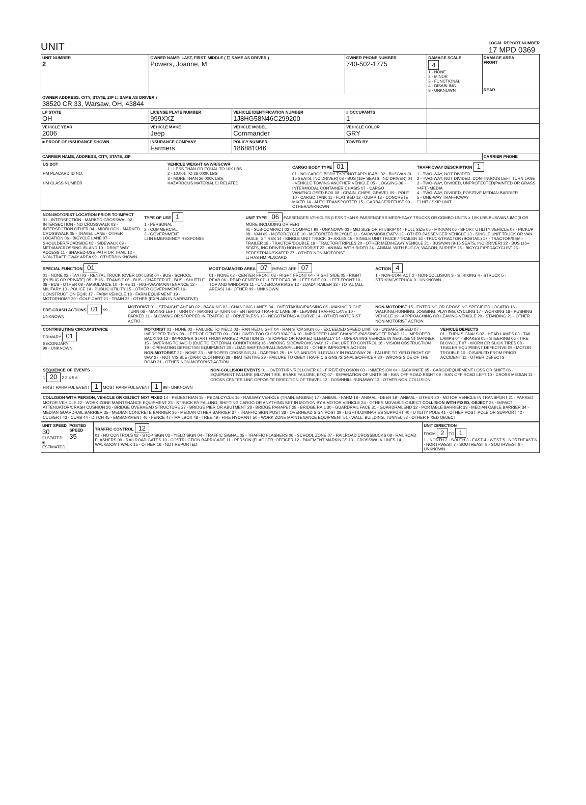UNIT
LOCAL REPORT NUMBER
17 MPD 0369
| UNIT NUMBER 2 | OWNER NAME: LAST, FIRST, MIDDLE ( ☐ SAME AS DRIVER ) Powers, Joanne, M | | OWNER PHONE NUMBER 740-502-1775 | DAMAGE SCALE 4 1 - NONE 2 - MINOR 3 - FUNCTIONAL 4 - DISABLING 9 - UNKNOWN | DAMAGE AREA FRONT REAR |
| OWNER ADDRESS: CITY, STATE, ZIP ☐ SAME AS DRIVER ) 38520 CR 33, Warsaw, OH, 43844 | | | | | |
| LP STATE OH | LICENSE PLATE NUMBER 999XXZ | VEHICLE IDENTIFICATION NUMBER 1J8HG58N46C299200 | # OCCUPANTS 1 | | |
| VEHICLE YEAR 2006 | VEHICLE MAKE Jeep | VEHICLE MODEL Commander | VEHICLE COLOR GRY | | |
| ■ PROOF OF INSURANCE SHOWN | INSURANCE COMPANY Farmers | POLICY NUMBER 186881046 | TOWED BY | | |
| CARRIER NAME, ADDRESS, CITY, STATE, ZIP | | | | | CARRIER PHONE |
US DOT
HM PLACARD ID NO.
HM CLASS NUMBER
VEHICLE WEIGHT GVWR/GCWR
1 - LESS THAN OR EQUAL TO 10K LBS
2 - 10,001 TO 26,000K LBS
3 - MORE THAN 26,000K LBS.
HAZARDOUS MATERIAL ☐ RELATED
CARGO BODY TYPE 01
01 - NO CARGO BODY TYPE/NOT APPLICABL 02 - BUS/VAN (9-15 SEATS, INC DRIVER) 03 - BUS (16+ SEATS, INC DRIVER) 04 - VEHICLE TOWING ANOTHER VEHICLE 05 - LOGGING 06 - INTERMODAL CONTAINER CHASIS 07 - CARGO VAN/ENCLOSED BOX 08 - GRAIN, CHIPS, GRAVEL 09 - POLE 10 - CARGO TANK 11 - FLAT BED 12 - DUMP 13 - CONCRETE MIXER 14 - AUTO TRANSPORTER 15 - GARBAGE/REFUSE 99 - OTHER/UNKNOWN
TRAFFICWAY DESCRIPTION 1
1 - TWO-WAY, NOT DIVIDED
2 - TWO-WAY, NOT DIVIDED, CONTINUOUS LEFT TURN LANE
3 - TWO-WAY, DIVIDED, UNPROTECTED(PAINTED OR GRASS >4FT.) MEDIA
4 - TWO-WAY, DIVIDED, POSITIVE MEDIAN BARRIER
5 - ONE-WAY TRAFFICWAY
☐ HIT / SKIP UNIT
NON-MOTORIST LOCATION PRIOR TO IMPACT
01 - INTERSECTION - MARKED CROSSWAL 02 - INTERSECTION - NO CROSSWALK 03 - INTERSECTION OTHER 04 - MIDBLOCK - MARKED CROSSWALK 05 - TRAVEL LANE - OTHER LOCATION 06 - BICYCLE LANE 07 - SHOULDER/ROADSIDE 08 - SIDEWALK 09 - MEDIAN/CROSSING ISLAND 10 - DRIVE WAY ACCESS 11 - SHARED-USE PATH OR TRAIL 12 - NON-TRAFFICWAY AREA 99 - OTHER/UNKNOWN
TYPE OF USE 1
1 - PERSONAL
2 - COMMERCIAL
3 - GOVERNMENT
☐ IN EMERGENCY RESPONSE
UNIT TYPE 06 PASSENGER VEHICLES (LESS THAN 9 PASSENGERS MED/HEAVY TRUCKS OR COMBO UNITS > 10K LBS BUS/VAN/LIMO(9 OR MORE INCLUDING DRIVER)
01 - SUB-COMPACT 02 - COMPACT 99 - UNKNOWN 03 - MID SIZE OR HIT/SKIP 04 - FULL SIZE 05 - MINIVAN 06 - SPORT UTILITY VEHICLE 07 - PICKUP 08 - VAN 09 - MOTORCYCLE 10 - MOTORIZED BICYCLE 11 - SNOWMOBILE/ATV 12 - OTHER PASSENGER VEHICLE 13 - SINGLE UNIT TRUCK OR VAN 2AXLE, 6 TIRES 14 - SINGLE UNIT TRUCK: 3+ AXLES 15 - SINGLE UNIT TRUCK / TRAILER 16 - TRUCK/TRACTOR (BOBTAIL) 17 - TRACTOR/SEMI-TRAILER 18 - TRACTOR/DOUBLE 19 - TRACTOR/TRIPLES 20 - OTHER MED/HEAVY VEHICLE 21 - BUS/VAN (9-15 SEATS, INC DRIVER) 22 - BUS (16+ SEATS, INC DRIVER) NON-MOTORIST 23 - ANIMAL WITH RIDER 24 - ANIMAL WITH BUGGY, WAGON, SURREY 25 - BICYCLE/PEDACYCLIST 26 - PEDESTRIAN/SKATER 27 - OTHER NON-MOTORIST
☐ HAS HM PLACARD
SPECIAL FUNCTION 01
01 - NONE 02 - TAXI 03 - RENTAL TRUCK (OVER 10K LBS) 04 - BUS - SCHOOL (PUBLIC OR PRIVATE) 05 - BUS - TRANSIT 06 - BUS - CHARTER 07 - BUS - SHUTTLE 08 - BUS - OTHER 09 - AMBULANCE 10 - FIRE 11 - HIGHWAY/MAINTENANCE 12 - MILITARY 13 - POLICE 14 - PUBLIC UTILITY 15 - OTHER GOVERNMENT 16 - CONSTRUCTION EQIP. 17 - FARM VEHICLE 18 - FARM EQUIPMENT 19 - MOTORHOME 20 - GOLF CART 21 - TRAIN 22 - OTHER (EXPLAIN IN NARRATIVE)
MOST DAMAGED AREA 07 IMPACT ARE 07
01 - NONE 02 - CENTER FRONT 03 - RIGHT FRONT 04 - RIGHT SIDE 05 - RIGHT REAR 06 - REAR CENTER 07 - LEFT REAR 08 - LEFT SIDE 09 - LEFT FRONT 10 - TOP AND WINDOWS 11 - UNDERCARRIAGE 12 - LOAD/TRAILER 13 - TOTAL (ALL AREAS) 14 - OTHER 99 - UNKNOWN
ACTION 4
1 - NON-CONTACT 2 - NON-COLLISION 3 - STRIKING 4 - STRUCK 5 - STRIKING/STRUCK 9 - UNKNOWN
PRE-CRASH ACTIONS 01 99 - UNKNOWN
MOTORIST 01 - STRAIGHT AHEAD 02 - BACKING 03 - CHANGING LANES 04 - OVERTAKING/PASSING 05 - MAKING RIGHT TURN 06 - MAKING LEFT TURN 07 - MAKING U-TURN 08 - ENTERING TRAFFIC LANE 09 - LEAVING TRAFFIC LANE 10 - PARKED 11 - SLOWING OR STOPPED IN TRAFFIC 12 - DRIVERLESS 13 - NEGOTIATING A CURVE 14 - OTHER MOTORIST ACTIO
NON-MOTORIST 15 - ENTERING OR CROSSING SPECIFIED LOCATIO 16 - WALKING,RUNNING, JOGGING, PLAYING, CYCLING 17 - WORKING 18 - PUSHING VEHICLE 19 - APPROACHING OR LEAVING VEHICLE 20 - STANDING 21 - OTHER NON-MOTORIST ACTION
CONTRIBUTING CIRCUMSTANCE
PRIMARY 01
SECONDARY
99 - UNKNOWN
MOTORIST 01 - NONE 02 - FAILURE TO YIELD 03 - RAN RED LIGHT 04 - RAN STOP SIGN 05 - EXCEEDED SPEED LIMIT 06 - UNSAFE SPEED 07 - IMPROPER TURN 08 - LEFT OF CENTER 09 - FOLLOWED TOO CLOSELY/ACDA 10 - IMPROPER LANE CHANGE /PASSING/OFF ROAD 11 - IMPROPER BACKING 12 - IMPROPER START FROM PARKED POSITION 13 - STOPPED OR PARKED ILLEGALLY 14 - OPERATING VEHICLE IN NEGLIGENT MANNER 15 - SWERING TO AVOID (DUE TO EXTERNAL CONDITIONS) 16 - WRONG SIDE/WRONG WAY 17 - FAILURE TO CONTROL 18 - VISION OBSTRUCTION 19 - OPERATING DEFECTIVE EQUIPMENT 20 - LOAD SHIFTING/FALLING/SPILLING 21 - OTHER IMPROPER ACTION
NON-MOTORIST 22 - NONE 23 - IMPROPER CROSSING 24 - DARTING 25 - LYING AND/OR ILLEGALLY IN ROADWAY 26 - FALURE TO YIELD RIGHT OF WAY 27 - NOT VISIBLE (DARK CLOTHING) 28 - INATTENTIVE 29 - FAILURE TO OBEY TRAFFIC SIGNS /SIGNALS/OFFICER 30 - WRONG SIDE OF THE ROAD 31 - OTHER NON-MOTORIST ACTION
VEHICLE DEFECTS
01 - TURN SIGNALS 02 - HEAD LAMPS 03 - TAIL LAMPS 04 - BRAKES 05 - STEERING 06 - TIRE BLOWOUT 07 - WORN OR SLICK TIRES 08 - TRAILER EQUIPMENT DEFECTIVE 09 - MOTOR TROUBLE 10 - DISABLED FROM PRIOR ACCIDENT 11 - OTHER DEFECTS
SEQUENCE OF EVENTS
1 20 2 3 4 5 6
FIRST HARMFUL EVENT 1 MOST HARMFUL EVENT 1 99 - UNKNOWN
NON-COLLISION EVENTS 01 - OVERTURN/ROLLOVER 02 - FIRE/EXPLOSION 03 - IMMERSION 04 - JACKKNIFE 05 - CARGO/EQUIPMENT LOSS OR SHIFT 06 - EQUIPMENT FAILURE (BLOWN TIRE, BRAKE FAILURE, ETC) 07 - SEPARATION OF UNITS 08 - RAN OFF ROAD RIGHT 09 - RAN OFF ROAD LEFT 10 - CROSS MEDIAN 11 - CROSS CENTER LINE OPPOSITE DIRECTION OF TRAVEL 12 - DOWNHILL RUNAWAY 13 - OTHER NON-COLLISION
COLLISION WITH PERSON, VEHICLE OR OBJECT NOT FIXED 14 - PEDESTRIAN 15 - PEDALCYCLE 16 - RAILWAY VEHICLE (TRAIN, ENGINE) 17 - ANIMAL - FARM 18 - ANIMAL - DEER 19 - ANIMAL - OTHER 20 - MOTOR VEHICLE IN TRANSPORT 21 - PARKED MOTOR VEHICLE 22 - WORK ZONE MAINTENANCE EQUIPMENT 23 - STRUCK BY FALLING, SHIFTING CARGO OR ANYTHING SET IN MOTION BY A MOTOR VEHICLE 24 - OTHER MOVABLE OBJECT COLLISION WITH FIXED, OBJECT 25 - IMPACT ATTENUATOR/CRASH CUSHION 26 - BRIDGE OVERHEAD STRUCTURE 27 - BRIDGE PIER OR ABUTMENT 28 - BRIDGE PARAPET 29 - BRIDGE RAIL 30 - GUARDRAIL FACE 31 - GUARDRAILEND 32 - PORTABLE BARRIER 33 - MEDIAN CABLE BARRIER 34 - MEDIAN GUARDRAIL BARRIER 35 - MEDIAN CONCRETE BARRIER 36 - MEDIAN OTHER BARRIER 37 - TRAFFIC SIGN POST 38 - OVERHEAD SIGN POST 39 - LIGHT/LUMINARIES SUPPORT 40 - UTILITY POLE 41 - OTHER POST, POLE OR SUPPORT 42 - CULVERT 43 - CURB 44 - DITCH 45 - EMBANKMENT 46 - FENCE 47 - MAILBOX 48 - TREE 49 - FIRE HYDRANT 50 - WORK ZONE MAINTENANCE EQUIPMENT 51 - WALL, BUILDING, TUNNEL 52 - OTHER FIXED OBJECT
| UNIT SPEED 30 ☐ STATED ■ ESTIMATED | POSTED SPEED 35 | TRAFFIC CONTROL 12 01 - NO CONTROLS 02 - STOP SIGN 03 - YIELD SIGN 04 - TRAFFIC SIGNAL 05 - TRAFFIC FLASHERS 06 - SCHOOL ZONE 07 - RAILROAD CROSSBUCKS 08 - RAILROAD FLASHERS 09 - RAILROAD GATES 10 - COSTRUCTION BARRICADE 11 - PERSON (FLAGGER, OFFICER 12 - PAVEMENT MARKINGS 13 - CROSSWALK LINES 14 - WALK/DON'T WALK 15 - OTHER 16 - NOT REPORTED | UNIT DIRECTION FROM 2 TO 1 1 - NORTH 2 - SOUTH 3 - EAST 4 - WEST 5 - NORTHEAST 6 - NORTHWEST 7 - SOUTHEAST 8 - SOUTHWEST 9 - UNKNOWN |